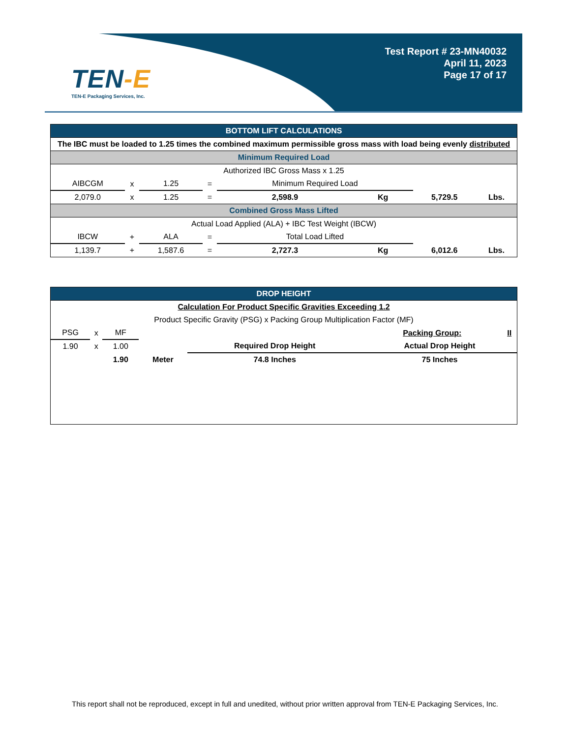TEN-E
TEN-E Packaging Services, Inc.
Test Report # 23-MN40032
April 11, 2023
Page 17 of 17
| BOTTOM LIFT CALCULATIONS | | | | | | | |
| The IBC must be loaded to 1.25 times the combined maximum permissible gross mass with load being evenly distributed | | | | | | | |
| Minimum Required Load | | | | | | | |
| Authorized IBC Gross Mass x 1.25 | | | | | | | |
| AIBCGM | x | 1.25 | = | Minimum Required Load | | | |
| 2,079.0 | x | 1.25 | = | 2,598.9 | Kg | 5,729.5 | Lbs. |
| Combined Gross Mass Lifted | | | | | | | |
| Actual Load Applied (ALA) + IBC Test Weight (IBCW) | | | | | | | |
| IBCW | + | ALA | = | Total Load Lifted | | | |
| 1,139.7 | + | 1,587.6 | = | 2,727.3 | Kg | 6,012.6 | Lbs. |
| DROP HEIGHT | | | | | | |
| Calculation For Product Specific Gravities Exceeding 1.2 | | | | | | |
| Product Specific Gravity (PSG) x Packing Group Multiplication Factor (MF) | | | | | | |
| PSG | x | MF | | | Packing Group: | II |
| 1.90 | x | 1.00 | | Required Drop Height | Actual Drop Height | |
| | | 1.90 | Meter | 74.8 Inches | 75 Inches | |
This report shall not be reproduced, except in full and unedited, without prior written approval from TEN-E Packaging Services, Inc.